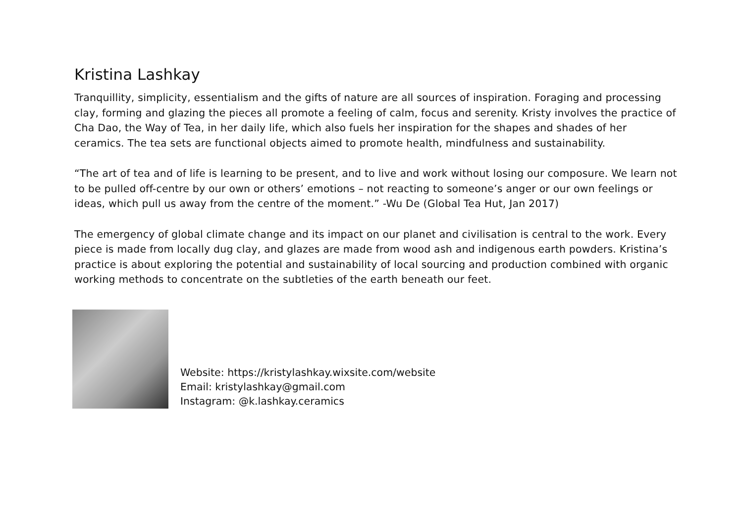Kristina Lashkay
Tranquillity, simplicity, essentialism and the gifts of nature are all sources of inspiration. Foraging and processing clay, forming and glazing the pieces all promote a feeling of calm, focus and serenity. Kristy involves the practice of Cha Dao, the Way of Tea, in her daily life, which also fuels her inspiration for the shapes and shades of her ceramics. The tea sets are functional objects aimed to promote health, mindfulness and sustainability.
“The art of tea and of life is learning to be present, and to live and work without losing our composure. We learn not to be pulled off-centre by our own or others’ emotions – not reacting to someone’s anger or our own feelings or ideas, which pull us away from the centre of the moment.” -Wu De (Global Tea Hut, Jan 2017)
The emergency of global climate change and its impact on our planet and civilisation is central to the work. Every piece is made from locally dug clay, and glazes are made from wood ash and indigenous earth powders. Kristina’s practice is about exploring the potential and sustainability of local sourcing and production combined with organic working methods to concentrate on the subtleties of the earth beneath our feet.
Website: https://kristylashkay.wixsite.com/website
Email: kristylashkay@gmail.com
Instagram: @k.lashkay.ceramics